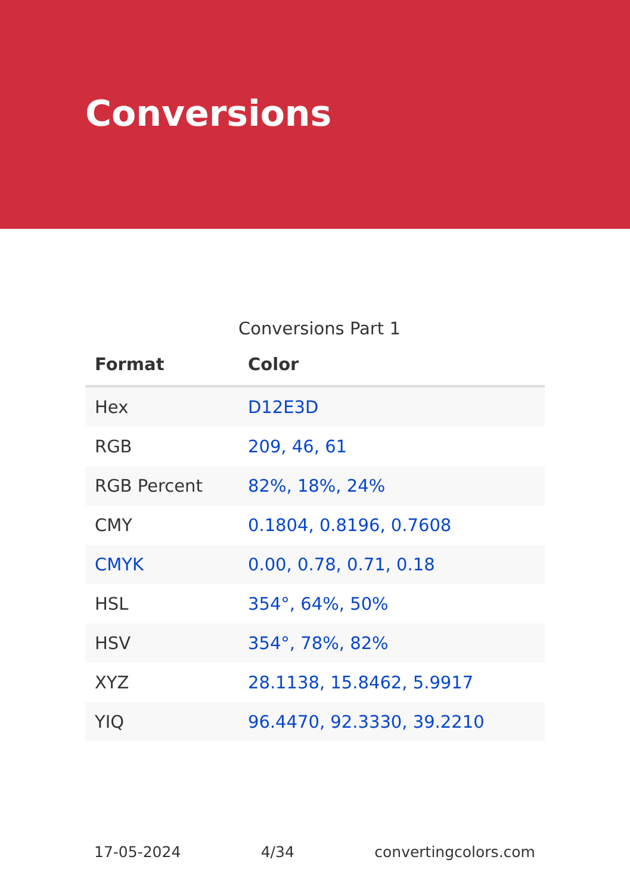Conversions
Conversions Part 1
| Format | Color |
| --- | --- |
| Hex | D12E3D |
| RGB | 209, 46, 61 |
| RGB Percent | 82%, 18%, 24% |
| CMY | 0.1804, 0.8196, 0.7608 |
| CMYK | 0.00, 0.78, 0.71, 0.18 |
| HSL | 354°, 64%, 50% |
| HSV | 354°, 78%, 82% |
| XYZ | 28.1138, 15.8462, 5.9917 |
| YIQ | 96.4470, 92.3330, 39.2210 |
17-05-2024 4/34 convertingcolors.com